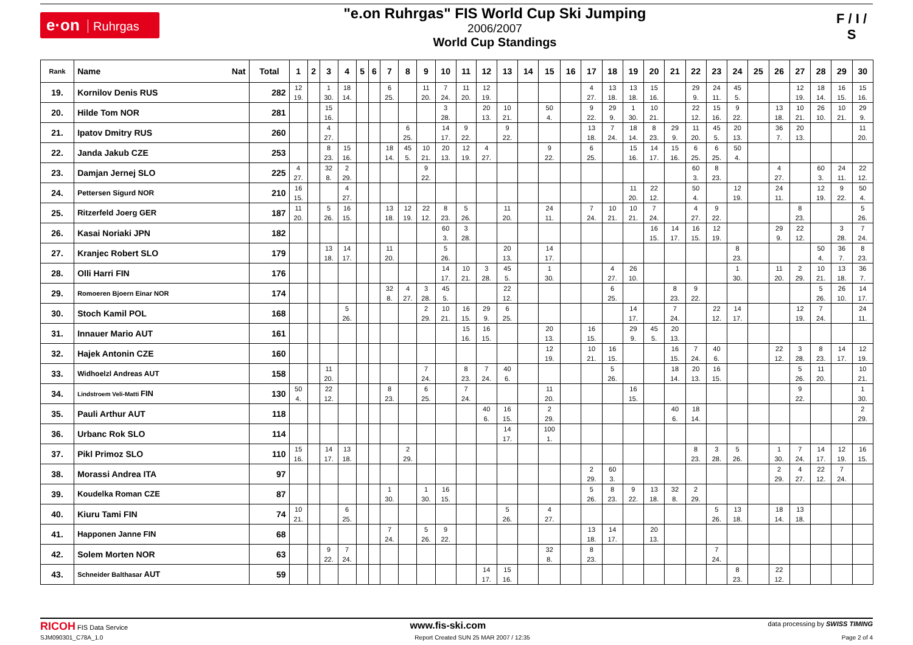e·on Ruhrgas
"e.on Ruhrgas" FIS World Cup Ski Jumping
2006/2007
World Cup Standings
F / I / S
| Rank | Name Nat | Total | 1 | 2 | 3 | 4 | 5 | 6 | 7 | 8 | 9 | 10 | 11 | 12 | 13 | 14 | 15 | 16 | 17 | 18 | 19 | 20 | 21 | 22 | 23 | 24 | 25 | 26 | 27 | 28 | 29 | 30 |
| --- | --- | --- | --- | --- | --- | --- | --- | --- | --- | --- | --- | --- | --- | --- | --- | --- | --- | --- | --- | --- | --- | --- | --- | --- | --- | --- | --- | --- | --- | --- | --- | --- |
| 19. | Kornilov Denis RUS | 282 | 12 19. | | 1 30. | 18 14. | | | 6 25. | | 11 20. | 7 24. | 11 20. | 12 19. | | | | | 4 27. | 13 18. | 13 18. | 15 16. | | 29 9. | 24 11. | 45 5. | | | 12 19. | 18 14. | 16 15. | 15 16. |
| 20. | Hilde Tom NOR | 281 | | | 15 16. | | | | | | | 3 28. | | 20 13. | 10 21. | | 50 4. | | 9 22. | 29 9. | 1 30. | 10 21. | | 22 12. | 15 16. | 9 22. | | 13 18. | 10 21. | 26 10. | 10 21. | 29 9. |
| 21. | Ipatov Dmitry RUS | 260 | | | 4 27. | | | | | 6 25. | | 14 17. | 9 22. | | 9 22. | | | | 13 18. | 7 24. | 18 14. | 8 23. | 29 9. | 11 20. | 45 5. | 20 13. | | 36 7. | 20 13. | | | 11 20. |
| 22. | Janda Jakub CZE | 253 | | | 8 23. | 15 16. | | | 18 14. | 45 5. | 10 21. | 20 13. | 12 19. | 4 27. | | | 9 22. | | 6 25. | | 15 16. | 14 17. | 15 16. | 6 25. | 6 25. | 50 4. | | | | | | |
| 23. | Damjan Jernej SLO | 225 | 4 27. | | 32 8. | 2 29. | | | | | 9 22. | | | | | | | | | | | | | 60 3. | 8 23. | | | 4 27. | | 60 3. | 24 11. | 22 12. |
| 24. | Pettersen Sigurd NOR | 210 | 16 15. | | | 4 27. | | | | | | | | | | | | | | | 11 20. | 22 12. | | 50 4. | | 12 19. | | 24 11. | | 12 19. | 9 22. | 50 4. |
| 25. | Ritzerfeld Joerg GER | 187 | 11 20. | | 5 26. | 16 15. | | | 13 18. | 12 19. | 22 12. | 8 23. | 5 26. | | 11 20. | | 24 11. | | 7 24. | 10 21. | 10 21. | 7 24. | | 4 27. | 9 22. | | | | 8 23. | | | 5 26. |
| 26. | Kasai Noriaki JPN | 182 | | | | | | | | | | 60 3. | 3 28. | | | | | | | | | 16 15. | 14 17. | 16 15. | 12 19. | | | 29 9. | 22 12. | | 3 28. | 7 24. |
| 27. | Kranjec Robert SLO | 179 | | | 13 18. | 14 17. | | | 11 20. | | | 5 26. | | | 20 13. | | 14 17. | | | | | | | | | 8 23. | | | | 50 4. | 36 7. | 8 23. |
| 28. | Olli Harri FIN | 176 | | | | | | | | | | 14 17. | 10 21. | 3 28. | 45 5. | | 1 30. | | | 4 27. | 26 10. | | | | | 1 30. | | 11 20. | 2 29. | 10 21. | 13 18. | 36 7. |
| 29. | Romoeren Bjoern Einar NOR | 174 | | | | | | | 32 8. | 4 27. | 3 28. | 45 5. | | | 22 12. | | | | | 6 25. | | | 8 23. | 9 22. | | | | | | 5 26. | 26 10. | 14 17. |
| 30. | Stoch Kamil POL | 168 | | | | 5 26. | | | | | 2 29. | 10 21. | 16 15. | 29 9. | 6 25. | | | | | | 14 17. | | 7 24. | | 22 12. | 14 17. | | | 12 19. | 7 24. | | 24 11. |
| 31. | Innauer Mario AUT | 161 | | | | | | | | | | | 15 16. | 16 15. | | | 20 13. | | 16 15. | | 29 9. | 45 5. | 20 13. | | | | | | | | | |
| 32. | Hajek Antonin CZE | 160 | | | | | | | | | | | | | | | 12 19. | | 10 21. | 16 15. | | | 16 15. | 7 24. | 40 6. | | | 22 12. | 3 28. | 8 23. | 14 17. | 12 19. |
| 33. | Widhoelzl Andreas AUT | 158 | | | 11 20. | | | | | | 7 24. | | 8 23. | 7 24. | 40 6. | | | | | 5 26. | | | 18 14. | 20 13. | 16 15. | | | | 5 26. | 11 20. | | 10 21. |
| 34. | Lindstroem Veli-Matti FIN | 130 | 50 4. | | 22 12. | | | | 8 23. | | 6 25. | | 7 24. | | | | 11 20. | | | | 16 15. | | | | | | | | 9 22. | | | 1 30. |
| 35. | Pauli Arthur AUT | 118 | | | | | | | | | | | | 40 6. | 16 15. | | 2 29. | | | | | | 40 6. | 18 14. | | | | | | | | 2 29. |
| 36. | Urbanc Rok SLO | 114 | | | | | | | | | | | | | 14 17. | | 100 1. | | | | | | | | | | | | | | | |
| 37. | Pikl Primoz SLO | 110 | 15 16. | | 14 17. | 13 18. | | | | 2 29. | | | | | | | | | | | | | | 8 23. | 3 28. | 5 26. | | 1 30. | 7 24. | 14 17. | 12 19. | 16 15. |
| 38. | Morassi Andrea ITA | 97 | | | | | | | | | | | | | | | | | 2 29. | 60 3. | | | | | | | | 2 29. | 4 27. | 22 12. | 7 24. | |
| 39. | Koudelka Roman CZE | 87 | | | | | | | 1 30. | | 1 30. | 16 15. | | | | | | | 5 26. | 8 23. | 9 22. | 13 18. | 32 8. | 2 29. | | | | | | | | |
| 40. | Kiuru Tami FIN | 74 | 10 21. | | | 6 25. | | | | | | | | | 5 26. | | 4 27. | | | | | | | | 5 26. | 13 18. | | 18 14. | 13 18. | | | |
| 41. | Happonen Janne FIN | 68 | | | | | | | 7 24. | | 5 26. | 9 22. | | | | | | | 13 18. | 14 17. | | 20 13. | | | | | | | | | | |
| 42. | Solem Morten NOR | 63 | | | 9 22. | 7 24. | | | | | | | | | | | 32 8. | | 8 23. | | | | | | 7 24. | | | | | | | |
| 43. | Schneider Balthasar AUT | 59 | | | | | | | | | | | | 14 17. | 15 16. | | | | | | | | | | | 8 23. | | 22 12. | | | | |
RICOH FIS Data Service www.fis-ski.com data processing by SWISS TIMING
SJM090301_C78A_1.0 Report Created SUN 25 MAR 2007 / 12:35 Page 2 of 4